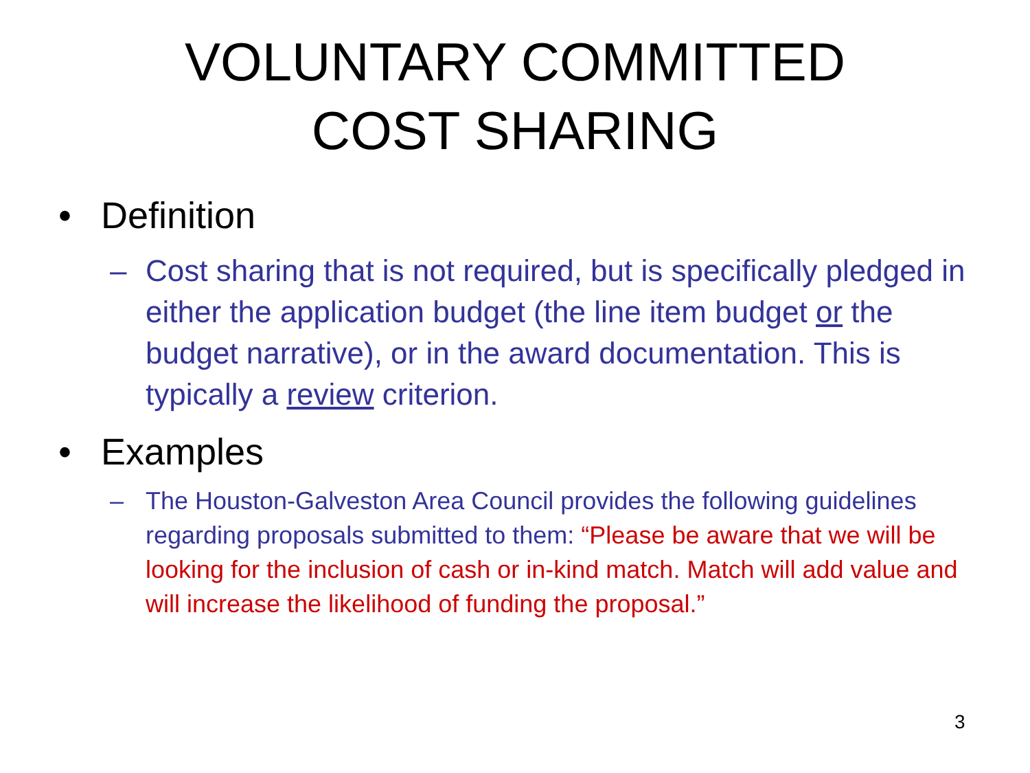VOLUNTARY COMMITTED
COST SHARING
• Definition
– Cost sharing that is not required, but is specifically pledged in either the application budget (the line item budget or the budget narrative), or in the award documentation. This is typically a review criterion.
• Examples
– The Houston-Galveston Area Council provides the following guidelines regarding proposals submitted to them: “Please be aware that we will be looking for the inclusion of cash or in-kind match. Match will add value and will increase the likelihood of funding the proposal.”
3